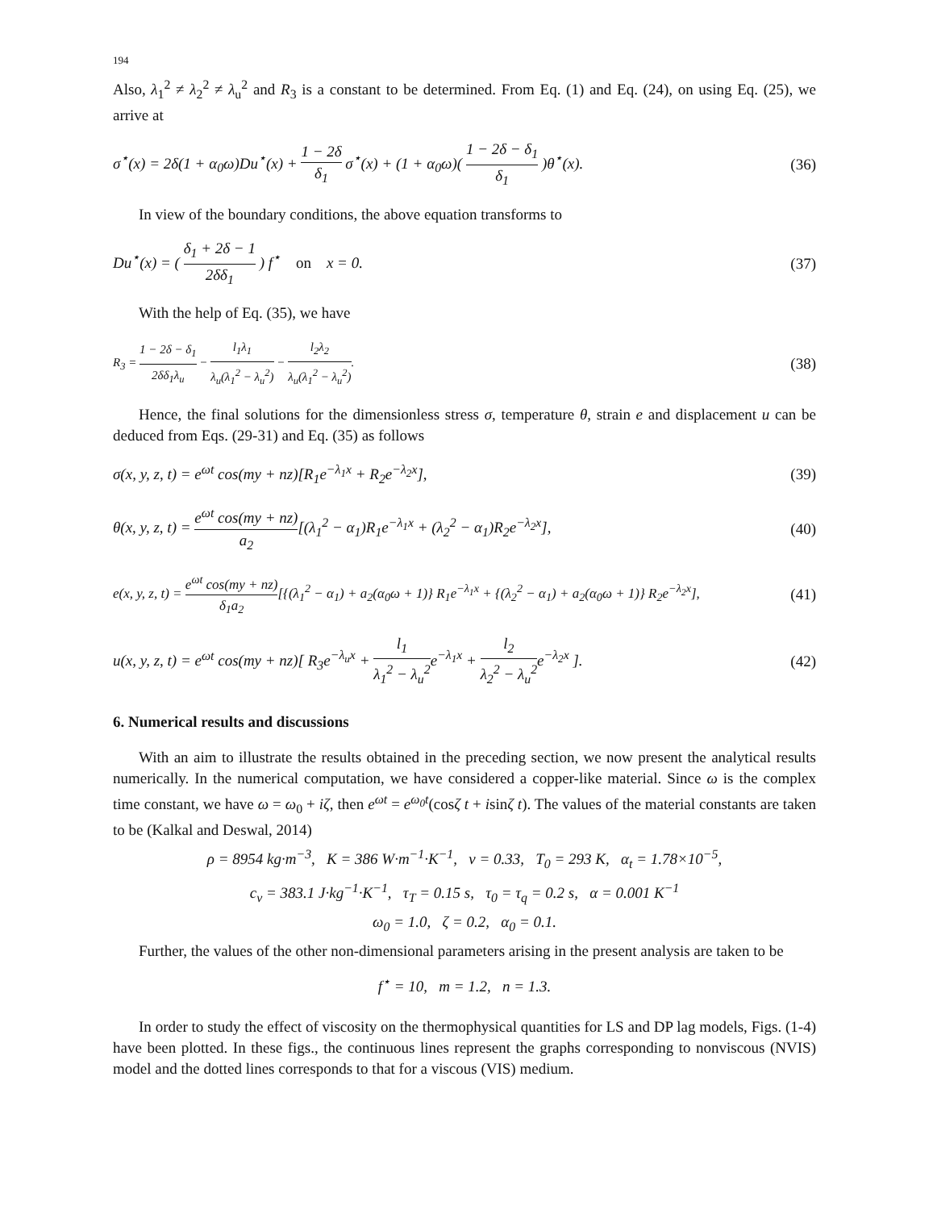194
Also, λ<sub>1</sub><sup>2</sup> ≠ λ<sub>2</sub><sup>2</sup> ≠ λ<sub>u</sub><sup>2</sup> and R<sub>3</sub> is a constant to be determined. From Eq. (1) and Eq. (24), on using Eq. (25), we arrive at
σ<sup>⋆</sup>(x) = 2δ(1 + α<sub>0</sub>ω)Du<sup>⋆</sup>(x) + 1 − 2δ δ<sub>1</sub> σ<sup>⋆</sup>(x) + (1 + α<sub>0</sub>ω)( 1 − 2δ − δ<sub>1</sub> δ<sub>1</sub> )θ<sup>⋆</sup>(x). (36)
In view of the boundary conditions, the above equation transforms to
Du<sup>⋆</sup>(x) = ( δ<sub>1</sub> + 2δ − 1 2δδ<sub>1</sub> ) f<sup>⋆</sup> on x = 0. (37)
With the help of Eq. (35), we have
R<sub>3</sub> = 1 − 2δ − δ<sub>1</sub> 2δδ<sub>1</sub>λ<sub>u</sub> − l<sub>1</sub>λ<sub>1</sub> λ<sub>u</sub>(λ<sub>1</sub><sup>2</sup> − λ<sub>u</sub><sup>2</sup>) − l<sub>2</sub>λ<sub>2</sub> λ<sub>u</sub>(λ<sub>1</sub><sup>2</sup> − λ<sub>u</sub><sup>2</sup>). (38)
Hence, the final solutions for the dimensionless stress σ, temperature θ, strain e and displacement u can be deduced from Eqs. (29-31) and Eq. (35) as follows
σ(x, y, z, t) = e<sup>ωt</sup> cos(my + nz)[R<sub>1</sub>e<sup>−λ<sub>1</sub>x</sup> + R<sub>2</sub>e<sup>−λ<sub>2</sub>x</sup>], (39)
θ(x, y, z, t) = e<sup>ωt</sup> cos(my + nz) a<sub>2</sub>[(λ<sub>1</sub><sup>2</sup> − α<sub>1</sub>)R<sub>1</sub>e<sup>−λ<sub>1</sub>x</sup> + (λ<sub>2</sub><sup>2</sup> − α<sub>1</sub>)R<sub>2</sub>e<sup>−λ<sub>2</sub>x</sup>], (40)
e(x, y, z, t) = e<sup>ωt</sup> cos(my + nz) δ<sub>1</sub>a<sub>2</sub>[{(λ<sub>1</sub><sup>2</sup> − α<sub>1</sub>) + a<sub>2</sub>(α<sub>0</sub>ω + 1)} R<sub>1</sub>e<sup>−λ<sub>1</sub>x</sup> + {(λ<sub>2</sub><sup>2</sup> − α<sub>1</sub>) + a<sub>2</sub>(α<sub>0</sub>ω + 1)} R<sub>2</sub>e<sup>−λ<sub>2</sub>x</sup>], (41)
u(x, y, z, t) = e<sup>ωt</sup> cos(my + nz)[ R<sub>3</sub>e<sup>−λ<sub>u</sub>x</sup> + l<sub>1</sub> λ<sub>1</sub><sup>2</sup> − λ<sub>u</sub><sup>2</sup>e<sup>−λ<sub>1</sub>x</sup> + l<sub>2</sub> λ<sub>2</sub><sup>2</sup> − λ<sub>u</sub><sup>2</sup>e<sup>−λ<sub>2</sub>x</sup> ]. (42)
6. Numerical results and discussions
With an aim to illustrate the results obtained in the preceding section, we now present the analytical results numerically. In the numerical computation, we have considered a copper-like material. Since ω is the complex time constant, we have ω = ω<sub>0</sub> + iζ, then e<sup>ωt</sup> = e<sup>ω<sub>0</sub>t</sup>(cosζ t + isinζ t). The values of the material constants are taken to be (Kalkal and Deswal, 2014)
ρ = 8954 kg·m<sup>−3</sup>, K = 386 W·m<sup>−1</sup>·K<sup>−1</sup>, ν = 0.33, T<sub>0</sub> = 293 K, α<sub>t</sub> = 1.78×10<sup>−5</sup>,
c<sub>ν</sub> = 383.1 J·kg<sup>−1</sup>·K<sup>−1</sup>, τ<sub>T</sub> = 0.15 s, τ<sub>0</sub> = τ<sub>q</sub> = 0.2 s, α = 0.001 K<sup>−1</sup>
ω<sub>0</sub> = 1.0, ζ = 0.2, α<sub>0</sub> = 0.1.
Further, the values of the other non-dimensional parameters arising in the present analysis are taken to be
f<sup>⋆</sup> = 10, m = 1.2, n = 1.3.
In order to study the effect of viscosity on the thermophysical quantities for LS and DP lag models, Figs. (1-4) have been plotted. In these figs., the continuous lines represent the graphs corresponding to nonviscous (NVIS) model and the dotted lines corresponds to that for a viscous (VIS) medium.